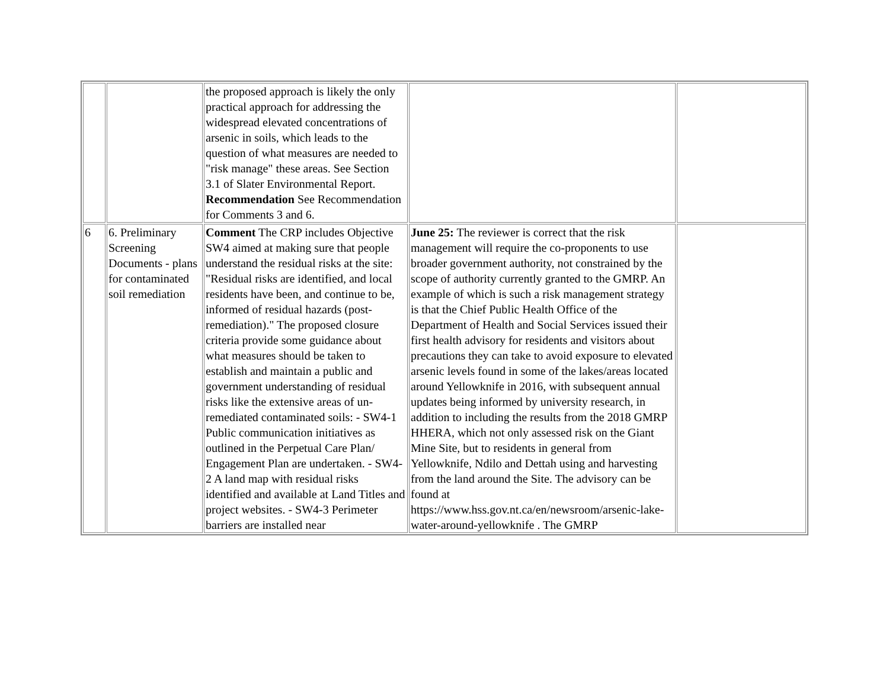| | | the proposed approach is likely the only practical approach for addressing the widespread elevated concentrations of arsenic in soils, which leads to the question of what measures are needed to "risk manage" these areas. See Section 3.1 of Slater Environmental Report. Recommendation See Recommendation for Comments 3 and 6. | | |
| 6 | 6. Preliminary Screening Documents - plans for contaminated soil remediation | Comment The CRP includes Objective SW4 aimed at making sure that people understand the residual risks at the site: "Residual risks are identified, and local residents have been, and continue to be, informed of residual hazards (post-remediation)." The proposed closure criteria provide some guidance about what measures should be taken to establish and maintain a public and government understanding of residual risks like the extensive areas of un-remediated contaminated soils: - SW4-1 Public communication initiatives as outlined in the Perpetual Care Plan/ Engagement Plan are undertaken. - SW4-2 A land map with residual risks identified and available at Land Titles and project websites. - SW4-3 Perimeter barriers are installed near | June 25: The reviewer is correct that the risk management will require the co-proponents to use broader government authority, not constrained by the scope of authority currently granted to the GMRP. An example of which is such a risk management strategy is that the Chief Public Health Office of the Department of Health and Social Services issued their first health advisory for residents and visitors about precautions they can take to avoid exposure to elevated arsenic levels found in some of the lakes/areas located around Yellowknife in 2016, with subsequent annual updates being informed by university research, in addition to including the results from the 2018 GMRP HHERA, which not only assessed risk on the Giant Mine Site, but to residents in general from Yellowknife, Ndilo and Dettah using and harvesting from the land around the Site. The advisory can be found at https://www.hss.gov.nt.ca/en/newsroom/arsenic-lake-water-around-yellowknife . The GMRP | |